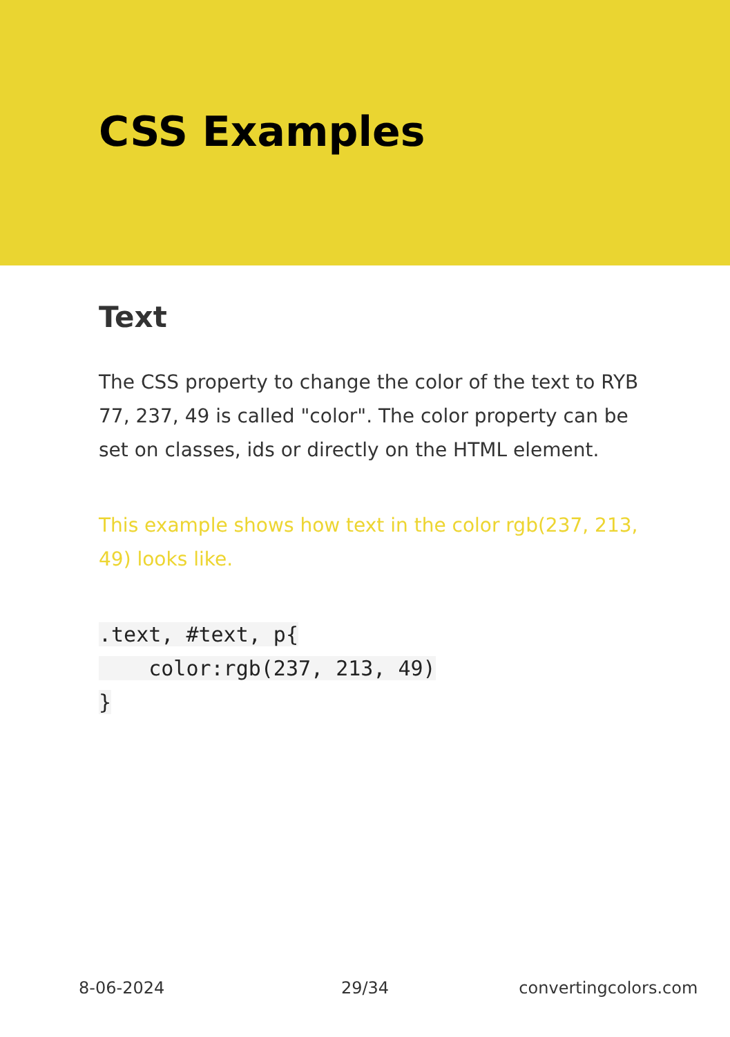CSS Examples
Text
The CSS property to change the color of the text to RYB 77, 237, 49 is called "color". The color property can be set on classes, ids or directly on the HTML element.
This example shows how text in the color rgb(237, 213, 49) looks like.
.text, #text, p{
    color:rgb(237, 213, 49)
}
8-06-2024 29/34 convertingcolors.com